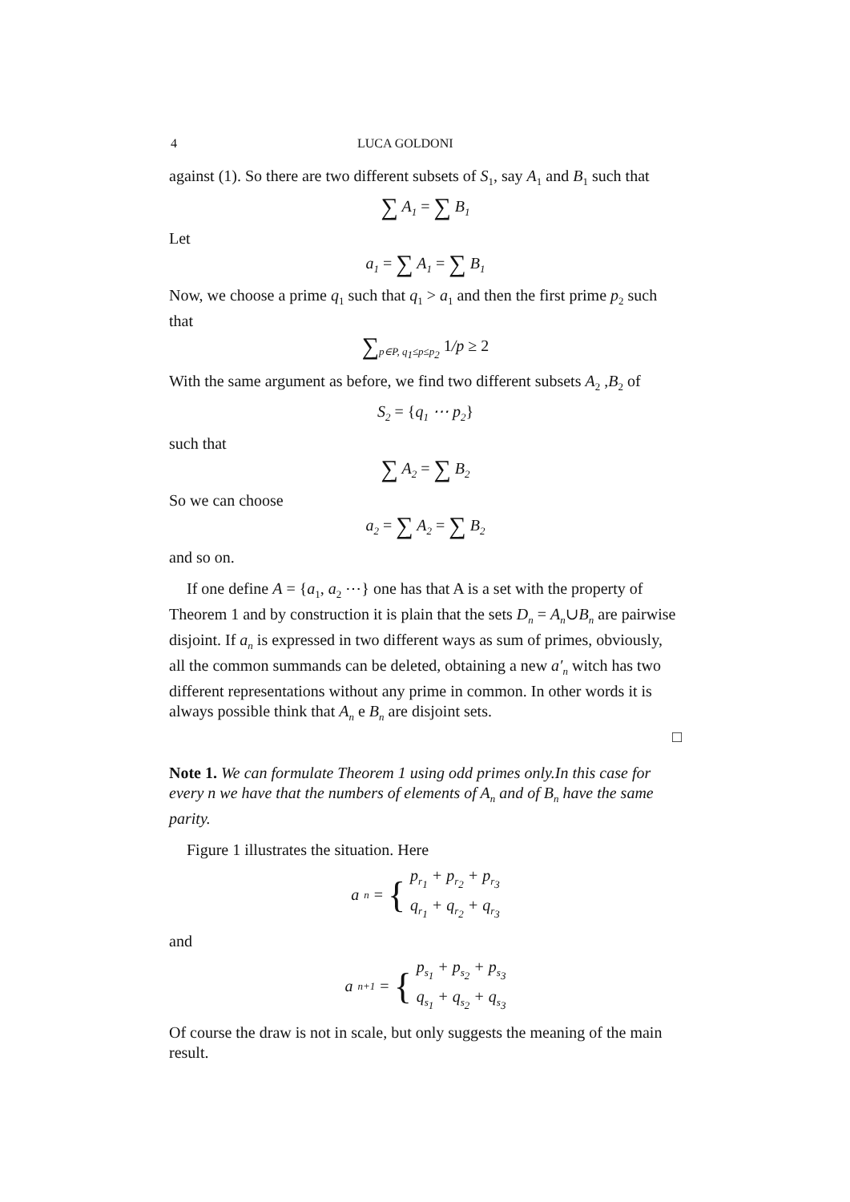4 LUCA GOLDONI
against (1). So there are two different subsets of S<sub>1</sub>, say A<sub>1</sub> and B<sub>1</sub> such that
∑ A<sub>1</sub> = ∑ B<sub>1</sub>
Let
a<sub>1</sub> = ∑ A<sub>1</sub> = ∑ B<sub>1</sub>
Now, we choose a prime q<sub>1</sub> such that q<sub>1</sub> > a<sub>1</sub> and then the first prime p<sub>2</sub> such that
∑<sub>p∈P, q<sub>1</sub>≤p≤p<sub>2</sub></sub> 1/p ≥ 2
With the same argument as before, we find two different subsets A<sub>2</sub> ,B<sub>2</sub> of
S<sub>2</sub> = {q<sub>1</sub> ⋯ p<sub>2</sub>}
such that
∑ A<sub>2</sub> = ∑ B<sub>2</sub>
So we can choose
a<sub>2</sub> = ∑ A<sub>2</sub> = ∑ B<sub>2</sub>
and so on.
If one define A = {a<sub>1</sub>, a<sub>2</sub> ⋯} one has that A is a set with the property of Theorem 1 and by construction it is plain that the sets D<sub>n</sub> = A<sub>n</sub>∪B<sub>n</sub> are pairwise disjoint. If a<sub>n</sub> is expressed in two different ways as sum of primes, obviously, all the common summands can be deleted, obtaining a new a′<sub>n</sub> witch has two different representations without any prime in common. In other words it is always possible think that A<sub>n</sub> e B<sub>n</sub> are disjoint sets.
□
Note 1. We can formulate Theorem 1 using odd primes only.In this case for every n we have that the numbers of elements of A<sub>n</sub> and of B<sub>n</sub> have the same parity.
Figure 1 illustrates the situation. Here
a<sub>n</sub> = { p<sub>r<sub>1</sub></sub> + p<sub>r<sub>2</sub></sub> + p<sub>r<sub>3</sub></sub>
q<sub>r<sub>1</sub></sub> + q<sub>r<sub>2</sub></sub> + q<sub>r<sub>3</sub></sub>
and
a<sub>n+1</sub> = { p<sub>s<sub>1</sub></sub> + p<sub>s<sub>2</sub></sub> + p<sub>s<sub>3</sub></sub>
q<sub>s<sub>1</sub></sub> + q<sub>s<sub>2</sub></sub> + q<sub>s<sub>3</sub></sub>
Of course the draw is not in scale, but only suggests the meaning of the main result.